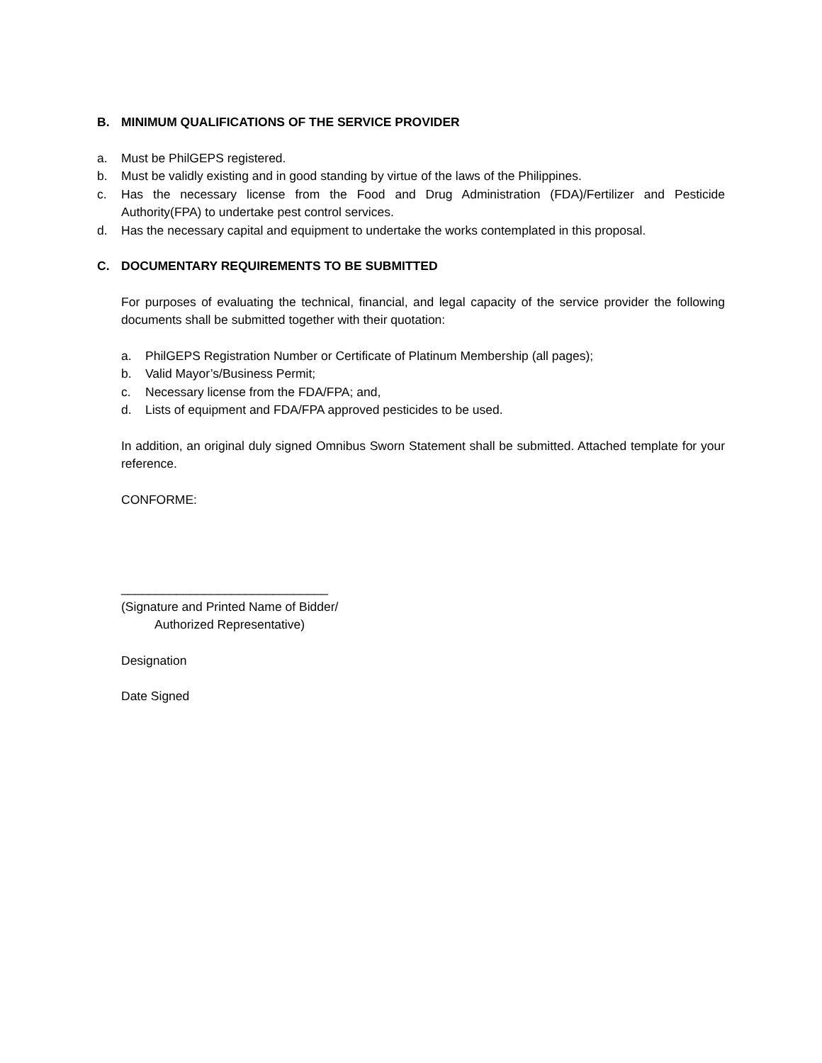B. MINIMUM QUALIFICATIONS OF THE SERVICE PROVIDER
a. Must be PhilGEPS registered.
b. Must be validly existing and in good standing by virtue of the laws of the Philippines.
c. Has the necessary license from the Food and Drug Administration (FDA)/Fertilizer and Pesticide Authority(FPA) to undertake pest control services.
d. Has the necessary capital and equipment to undertake the works contemplated in this proposal.
C. DOCUMENTARY REQUIREMENTS TO BE SUBMITTED
For purposes of evaluating the technical, financial, and legal capacity of the service provider the following documents shall be submitted together with their quotation:
a. PhilGEPS Registration Number or Certificate of Platinum Membership (all pages);
b. Valid Mayor’s/Business Permit;
c. Necessary license from the FDA/FPA; and,
d. Lists of equipment and FDA/FPA approved pesticides to be used.
In addition, an original duly signed Omnibus Sworn Statement shall be submitted. Attached template for your reference.
CONFORME:
______________________________
(Signature and Printed Name of Bidder/
Authorized Representative)
Designation
Date Signed